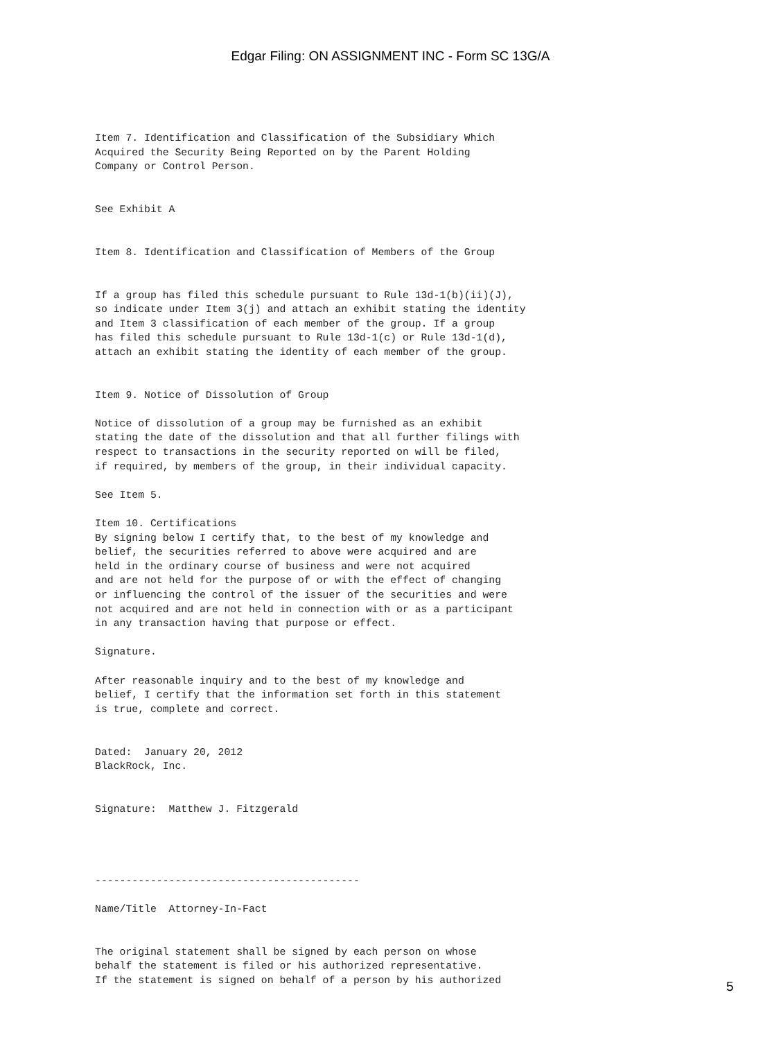Edgar Filing: ON ASSIGNMENT INC - Form SC 13G/A
Item 7. Identification and Classification of the Subsidiary Which
Acquired the Security Being Reported on by the Parent Holding
Company or Control Person.


See Exhibit A


Item 8. Identification and Classification of Members of the Group


If a group has filed this schedule pursuant to Rule 13d-1(b)(ii)(J),
so indicate under Item 3(j) and attach an exhibit stating the identity
and Item 3 classification of each member of the group. If a group
has filed this schedule pursuant to Rule 13d-1(c) or Rule 13d-1(d),
attach an exhibit stating the identity of each member of the group.


Item 9. Notice of Dissolution of Group

Notice of dissolution of a group may be furnished as an exhibit
stating the date of the dissolution and that all further filings with
respect to transactions in the security reported on will be filed,
if required, by members of the group, in their individual capacity.

See Item 5.

Item 10. Certifications
By signing below I certify that, to the best of my knowledge and
belief, the securities referred to above were acquired and are
held in the ordinary course of business and were not acquired
and are not held for the purpose of or with the effect of changing
or influencing the control of the issuer of the securities and were
not acquired and are not held in connection with or as a participant
in any transaction having that purpose or effect.

Signature.

After reasonable inquiry and to the best of my knowledge and
belief, I certify that the information set forth in this statement
is true, complete and correct.


Dated:  January 20, 2012
BlackRock, Inc.


Signature:  Matthew J. Fitzgerald




-------------------------------------------

Name/Title  Attorney-In-Fact


The original statement shall be signed by each person on whose
behalf the statement is filed or his authorized representative.
If the statement is signed on behalf of a person by his authorized
5